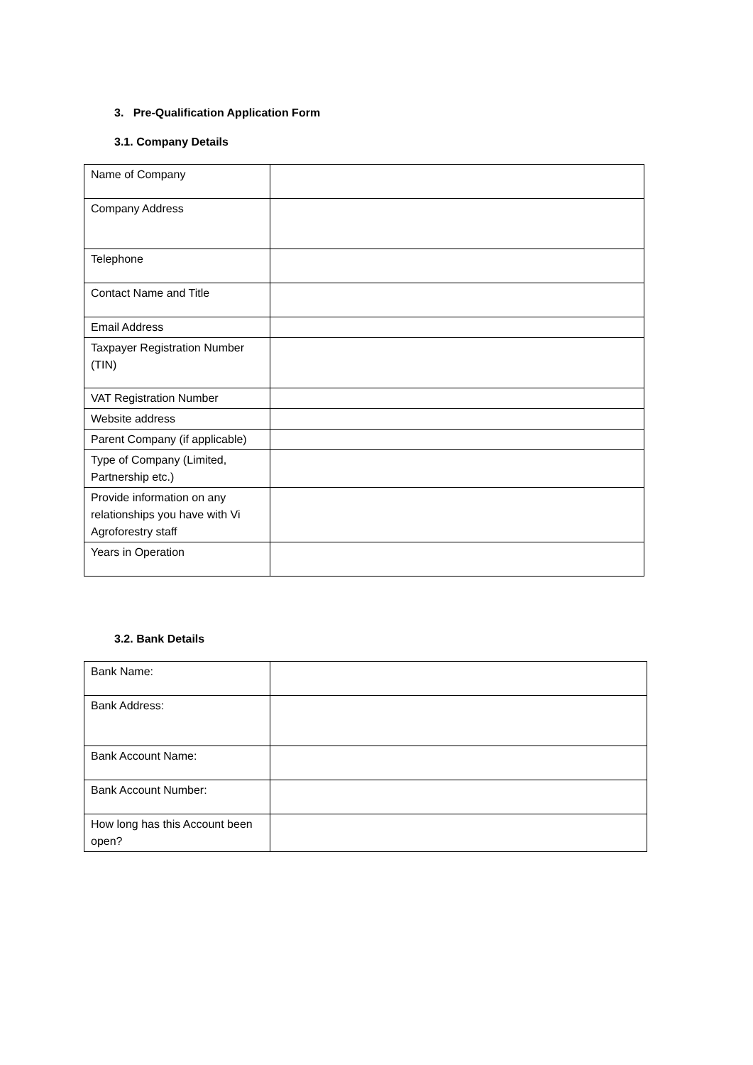3. Pre-Qualification Application Form
3.1. Company Details
| Name of Company | |
| Company Address | |
| Telephone | |
| Contact Name and Title | |
| Email Address | |
| Taxpayer Registration Number (TIN) | |
| VAT Registration Number | |
| Website address | |
| Parent Company (if applicable) | |
| Type of Company (Limited, Partnership etc.) | |
| Provide information on any relationships you have with Vi Agroforestry staff | |
| Years in Operation | |
3.2. Bank Details
| Bank Name: | |
| Bank Address: | |
| Bank Account Name: | |
| Bank Account Number: | |
| How long has this Account been open? | |